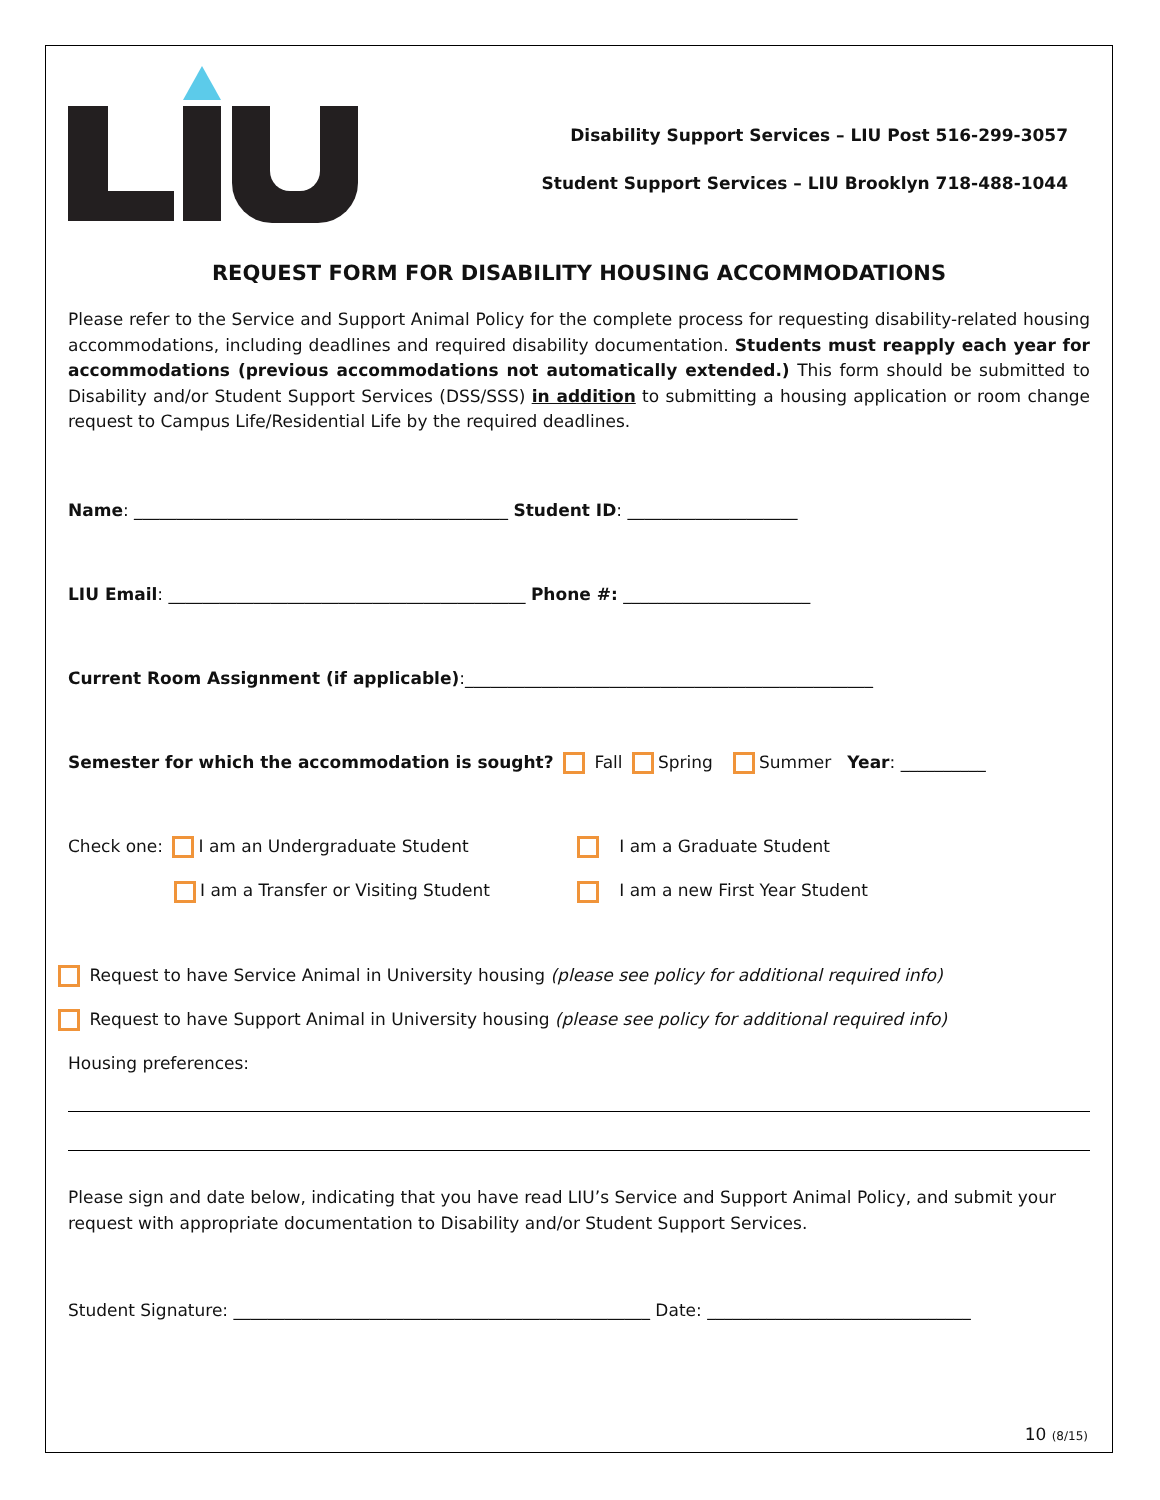Disability Support Services – LIU Post 516-299-3057
Student Support Services – LIU Brooklyn 718-488-1044
REQUEST FORM FOR DISABILITY HOUSING ACCOMMODATIONS
Please refer to the Service and Support Animal Policy for the complete process for requesting disability-related housing accommodations, including deadlines and required disability documentation. Students must reapply each year for accommodations (previous accommodations not automatically extended.) This form should be submitted to Disability and/or Student Support Services (DSS/SSS) in addition to submitting a housing application or room change request to Campus Life/Residential Life by the required deadlines.
Name: ____________________________________________ Student ID: ____________________
LIU Email: __________________________________________ Phone #: ______________________
Current Room Assignment (if applicable):________________________________________________
Semester for which the accommodation is sought? Fall Spring Summer Year: __________
Check one: I am an Undergraduate Student
I am a Graduate Student
I am a Transfer or Visiting Student
I am a new First Year Student
Request to have Service Animal in University housing (please see policy for additional required info)
Request to have Support Animal in University housing (please see policy for additional required info)
Housing preferences:
Please sign and date below, indicating that you have read LIU’s Service and Support Animal Policy, and submit your request with appropriate documentation to Disability and/or Student Support Services.
Student Signature: _________________________________________________ Date: _______________________________
10 (8/15)